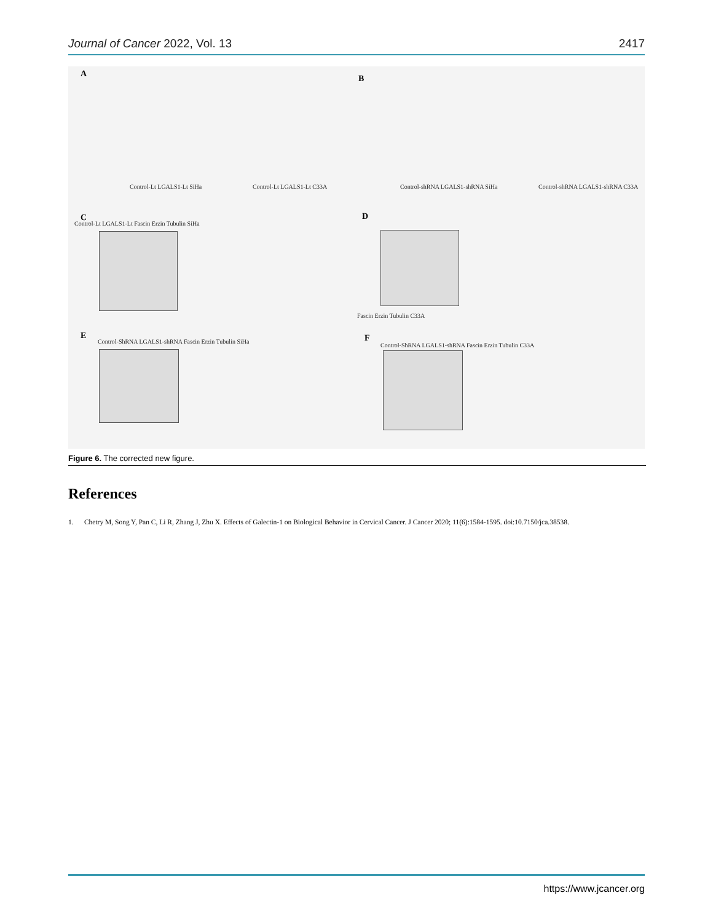Journal of Cancer 2022, Vol. 13 2417
A B
C D
E F
Control-Lt LGALS1-Lt SiHa Control-Lt LGALS1-Lt C33A
Control-shRNA LGALS1-shRNA SiHa
Control-shRNA LGALS1-shRNA C33A
Control-Lt LGALS1-Lt Fascin Erzin Tubulin SiHa
Fascin Erzin Tubulin C33A
Control-ShRNA LGALS1-shRNA Fascin Erzin Tubulin SiHa
Control-ShRNA LGALS1-shRNA Fascin Erzin Tubulin C33A
Figure 6. The corrected new figure.
References
1. Chetry M, Song Y, Pan C, Li R, Zhang J, Zhu X. Effects of Galectin-1 on Biological Behavior in Cervical Cancer. J Cancer 2020; 11(6):1584-1595. doi:10.7150/jca.38538.
https://www.jcancer.org